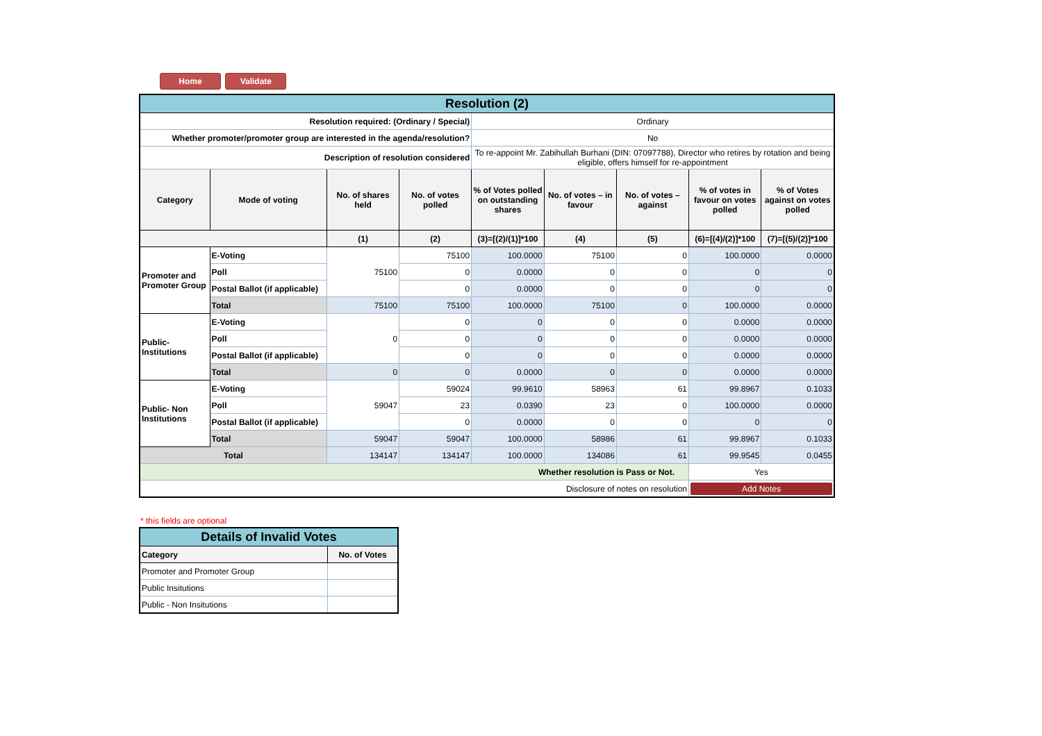Home Validate
| Resolution (2) | | | | | | | | |
| Resolution required: (Ordinary / Special) | | | | Ordinary | | | | |
| Whether promoter/promoter group are interested in the agenda/resolution? | | | | No | | | | |
| Description of resolution considered | | | | To re-appoint Mr. Zabihullah Burhani (DIN: 07097788), Director who retires by rotation and being eligible, offers himself for re-appointment | | | | |
| Category | Mode of voting | No. of shares held | No. of votes polled | % of Votes polled on outstanding shares | No. of votes – in favour | No. of votes – against | % of votes in favour on votes polled | % of Votes against on votes polled |
| | | (1) | (2) | (3)=[(2)/(1)]*100 | (4) | (5) | (6)=[(4)/(2)]*100 | (7)=[(5)/(2)]*100 |
| Promoter and Promoter Group | E-Voting | 75100 | 75100 | 100.0000 | 75100 | 0 | 100.0000 | 0.0000 |
| | Poll | | 0 | 0.0000 | 0 | 0 | 0 | 0 |
| | Postal Ballot (if applicable) | | 0 | 0.0000 | 0 | 0 | 0 | 0 |
| | Total | 75100 | 75100 | 100.0000 | 75100 | 0 | 100.0000 | 0.0000 |
| Public- Institutions | E-Voting | 0 | 0 | 0 | 0 | 0 | 0.0000 | 0.0000 |
| | Poll | | 0 | 0 | 0 | 0 | 0.0000 | 0.0000 |
| | Postal Ballot (if applicable) | | 0 | 0 | 0 | 0 | 0.0000 | 0.0000 |
| | Total | 0 | 0 | 0.0000 | 0 | 0 | 0.0000 | 0.0000 |
| Public- Non Institutions | E-Voting | 59047 | 59024 | 99.9610 | 58963 | 61 | 99.8967 | 0.1033 |
| | Poll | | 23 | 0.0390 | 23 | 0 | 100.0000 | 0.0000 |
| | Postal Ballot (if applicable) | | 0 | 0.0000 | 0 | 0 | 0 | 0 |
| | Total | 59047 | 59047 | 100.0000 | 58986 | 61 | 99.8967 | 0.1033 |
| Total | | 134147 | 134147 | 100.0000 | 134086 | 61 | 99.9545 | 0.0455 |
| Whether resolution is Pass or Not. | | | | | | | Yes | |
| Disclosure of notes on resolution | | | | | | | Add Notes | |
* this fields are optional
| Details of Invalid Votes | |
| Category | No. of Votes |
| Promoter and Promoter Group | |
| Public Insitutions | |
| Public - Non Insitutions | |